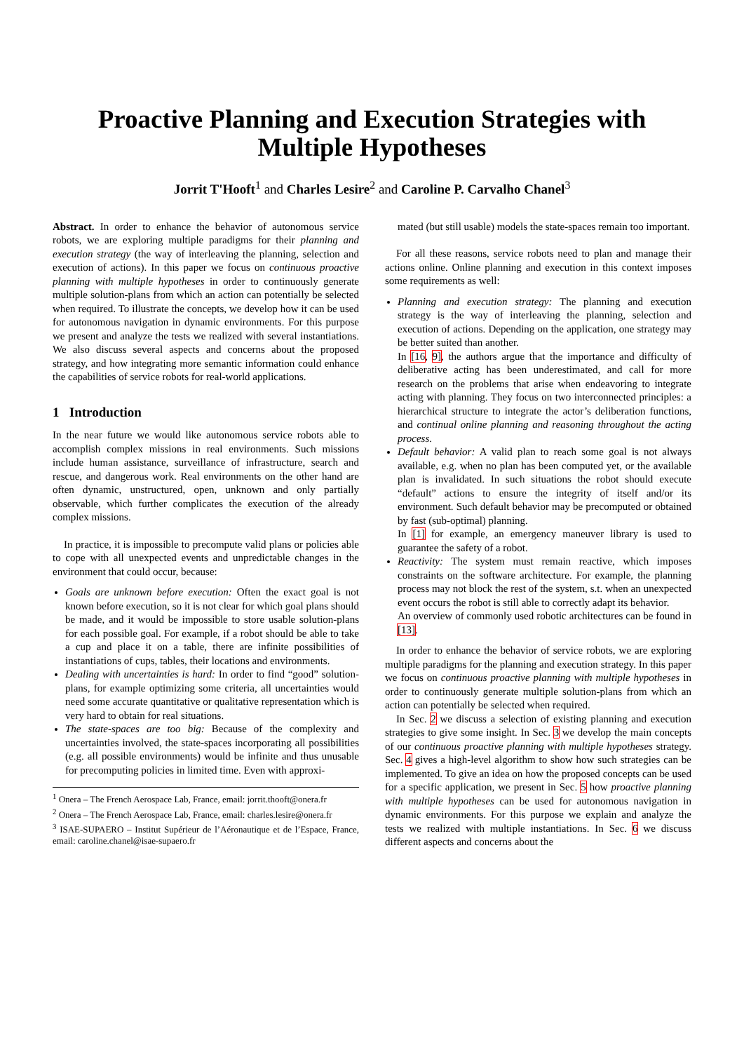Proactive Planning and Execution Strategies with
Multiple Hypotheses
Jorrit T'Hooft<sup>1</sup> and Charles Lesire<sup>2</sup> and Caroline P. Carvalho Chanel<sup>3</sup>
Abstract. In order to enhance the behavior of autonomous service robots, we are exploring multiple paradigms for their planning and execution strategy (the way of interleaving the planning, selection and execution of actions). In this paper we focus on continuous proactive planning with multiple hypotheses in order to continuously generate multiple solution-plans from which an action can potentially be selected when required. To illustrate the concepts, we develop how it can be used for autonomous navigation in dynamic environments. For this purpose we present and analyze the tests we realized with several instantiations. We also discuss several aspects and concerns about the proposed strategy, and how integrating more semantic information could enhance the capabilities of service robots for real-world applications.
1 Introduction
In the near future we would like autonomous service robots able to accomplish complex missions in real environments. Such missions include human assistance, surveillance of infrastructure, search and rescue, and dangerous work. Real environments on the other hand are often dynamic, unstructured, open, unknown and only partially observable, which further complicates the execution of the already complex missions.
In practice, it is impossible to precompute valid plans or policies able to cope with all unexpected events and unpredictable changes in the environment that could occur, because:
Goals are unknown before execution: Often the exact goal is not known before execution, so it is not clear for which goal plans should be made, and it would be impossible to store usable solution-plans for each possible goal. For example, if a robot should be able to take a cup and place it on a table, there are infinite possibilities of instantiations of cups, tables, their locations and environments.
Dealing with uncertainties is hard: In order to find “good” solution-plans, for example optimizing some criteria, all uncertainties would need some accurate quantitative or qualitative representation which is very hard to obtain for real situations.
The state-spaces are too big: Because of the complexity and uncertainties involved, the state-spaces incorporating all possibilities (e.g. all possible environments) would be infinite and thus unusable for precomputing policies in limited time. Even with approxi-
<sup>1</sup> Onera – The French Aerospace Lab, France, email: jorrit.thooft@onera.fr
<sup>2</sup> Onera – The French Aerospace Lab, France, email: charles.lesire@onera.fr
<sup>3</sup> ISAE-SUPAERO – Institut Supérieur de l’Aéronautique et de l’Espace, France, email: caroline.chanel@isae-supaero.fr
mated (but still usable) models the state-spaces remain too important.
For all these reasons, service robots need to plan and manage their actions online. Online planning and execution in this context imposes some requirements as well:
Planning and execution strategy: The planning and execution strategy is the way of interleaving the planning, selection and execution of actions. Depending on the application, one strategy may be better suited than another.
In [16, 9], the authors argue that the importance and difficulty of deliberative acting has been underestimated, and call for more research on the problems that arise when endeavoring to integrate acting with planning. They focus on two interconnected principles: a hierarchical structure to integrate the actor’s deliberation functions, and continual online planning and reasoning throughout the acting process.
Default behavior: A valid plan to reach some goal is not always available, e.g. when no plan has been computed yet, or the available plan is invalidated. In such situations the robot should execute “default” actions to ensure the integrity of itself and/or its environment. Such default behavior may be precomputed or obtained by fast (sub-optimal) planning.
In [1] for example, an emergency maneuver library is used to guarantee the safety of a robot.
Reactivity: The system must remain reactive, which imposes constraints on the software architecture. For example, the planning process may not block the rest of the system, s.t. when an unexpected event occurs the robot is still able to correctly adapt its behavior.
An overview of commonly used robotic architectures can be found in [13].
In order to enhance the behavior of service robots, we are exploring multiple paradigms for the planning and execution strategy. In this paper we focus on continuous proactive planning with multiple hypotheses in order to continuously generate multiple solution-plans from which an action can potentially be selected when required.
In Sec. 2 we discuss a selection of existing planning and execution strategies to give some insight. In Sec. 3 we develop the main concepts of our continuous proactive planning with multiple hypotheses strategy. Sec. 4 gives a high-level algorithm to show how such strategies can be implemented. To give an idea on how the proposed concepts can be used for a specific application, we present in Sec. 5 how proactive planning with multiple hypotheses can be used for autonomous navigation in dynamic environments. For this purpose we explain and analyze the tests we realized with multiple instantiations. In Sec. 6 we discuss different aspects and concerns about the